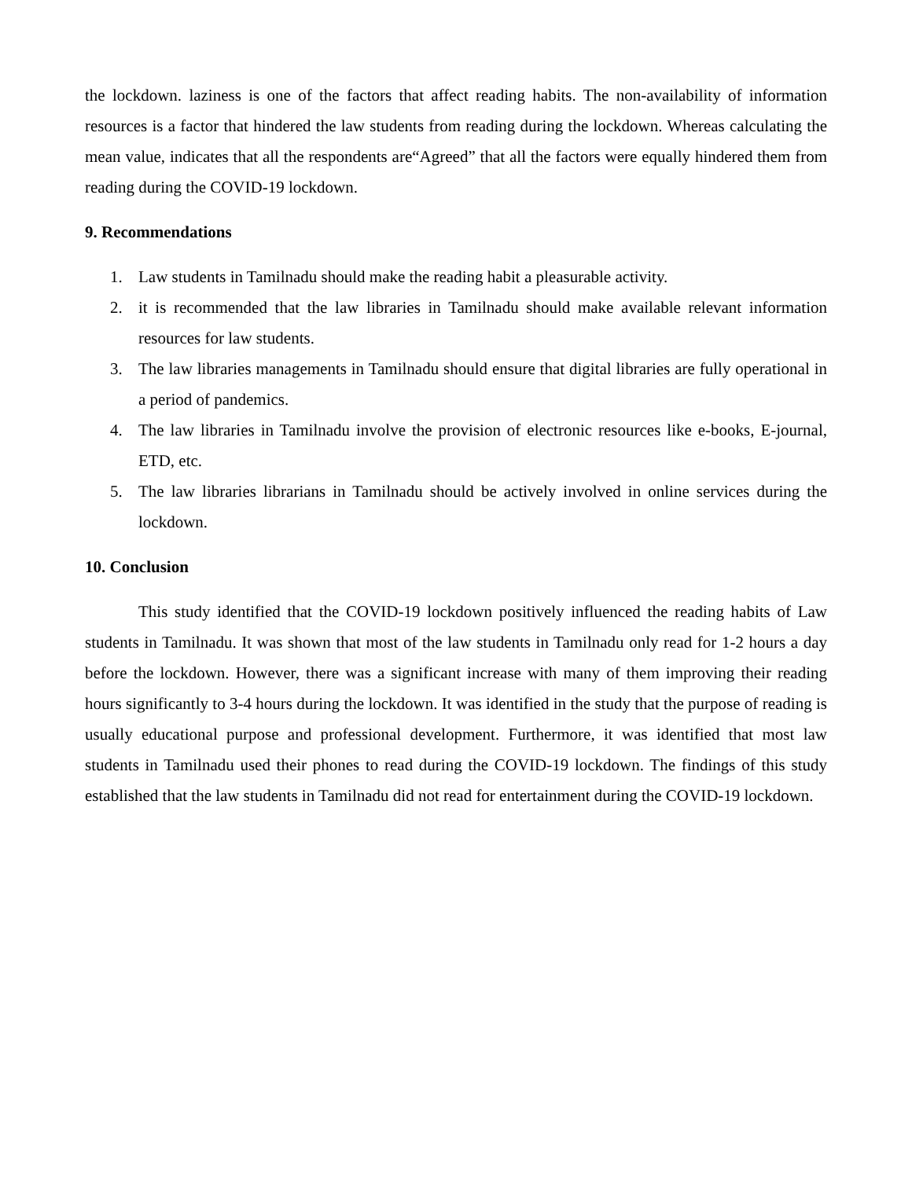the lockdown. laziness is one of the factors that affect reading habits. The non-availability of information resources is a factor that hindered the law students from reading during the lockdown. Whereas calculating the mean value, indicates that all the respondents are“Agreed” that all the factors were equally hindered them from reading during the COVID-19 lockdown.
9. Recommendations
1. Law students in Tamilnadu should make the reading habit a pleasurable activity.
2. it is recommended that the law libraries in Tamilnadu should make available relevant information resources for law students.
3. The law libraries managements in Tamilnadu should ensure that digital libraries are fully operational in a period of pandemics.
4. The law libraries in Tamilnadu involve the provision of electronic resources like e-books, E-journal, ETD, etc.
5. The law libraries librarians in Tamilnadu should be actively involved in online services during the lockdown.
10. Conclusion
This study identified that the COVID-19 lockdown positively influenced the reading habits of Law students in Tamilnadu. It was shown that most of the law students in Tamilnadu only read for 1-2 hours a day before the lockdown. However, there was a significant increase with many of them improving their reading hours significantly to 3-4 hours during the lockdown. It was identified in the study that the purpose of reading is usually educational purpose and professional development. Furthermore, it was identified that most law students in Tamilnadu used their phones to read during the COVID-19 lockdown. The findings of this study established that the law students in Tamilnadu did not read for entertainment during the COVID-19 lockdown.